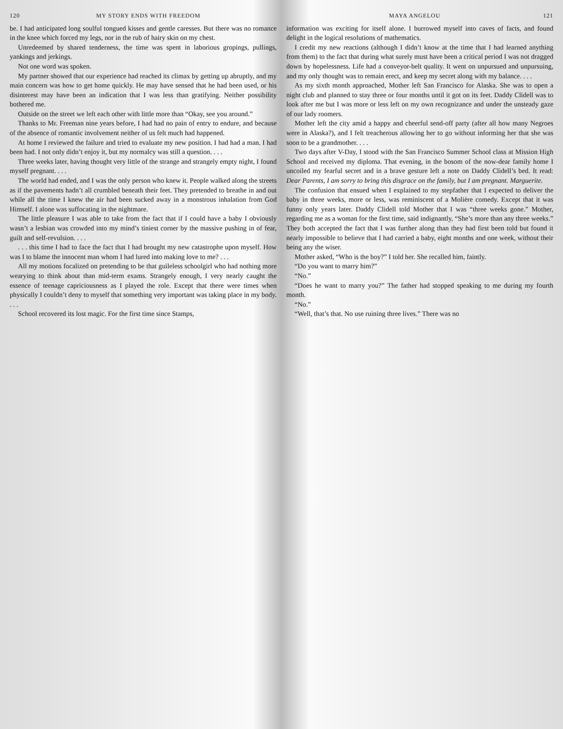120 MY STORY ENDS WITH FREEDOM
be. I had anticipated long soulful tongued kisses and gentle caresses. But there was no romance in the knee which forced my legs, nor in the rub of hairy skin on my chest.
Unredeemed by shared tenderness, the time was spent in laborious gropings, pullings, yankings and jerkings.
Not one word was spoken.
My partner showed that our experience had reached its climax by getting up abruptly, and my main concern was how to get home quickly. He may have sensed that he had been used, or his disinterest may have been an indication that I was less than gratifying. Neither possibility bothered me.
Outside on the street we left each other with little more than “Okay, see you around.”
Thanks to Mr. Freeman nine years before, I had had no pain of entry to endure, and because of the absence of romantic involvement neither of us felt much had happened.
At home I reviewed the failure and tried to evaluate my new position. I had had a man. I had been had. I not only didn’t enjoy it, but my normalcy was still a question. . . .
Three weeks later, having thought very little of the strange and strangely empty night, I found myself pregnant. . . .
The world had ended, and I was the only person who knew it. People walked along the streets as if the pavements hadn’t all crumbled beneath their feet. They pretended to breathe in and out while all the time I knew the air had been sucked away in a monstrous inhalation from God Himself. I alone was suffocating in the nightmare.
The little pleasure I was able to take from the fact that if I could have a baby I obviously wasn’t a lesbian was crowded into my mind’s tiniest corner by the massive pushing in of fear, guilt and self-revulsion. . . .
. . . this time I had to face the fact that I had brought my new catastrophe upon myself. How was I to blame the innocent man whom I had lured into making love to me? . . .
All my motions focalized on pretending to be that guileless schoolgirl who had nothing more wearying to think about than mid-term exams. Strangely enough, I very nearly caught the essence of teenage capriciousness as I played the role. Except that there were times when physically I couldn’t deny to myself that something very important was taking place in my body. . . .
School recovered its lost magic. For the first time since Stamps,
MAYA ANGELOU 121
information was exciting for itself alone. I burrowed myself into caves of facts, and found delight in the logical resolutions of mathematics.
I credit my new reactions (although I didn’t know at the time that I had learned anything from them) to the fact that during what surely must have been a critical period I was not dragged down by hopelessness. Life had a conveyor-belt quality. It went on unpursued and unpursuing, and my only thought was to remain erect, and keep my secret along with my balance. . . .
As my sixth month approached, Mother left San Francisco for Alaska. She was to open a night club and planned to stay three or four months until it got on its feet. Daddy Clidell was to look after me but I was more or less left on my own recognizance and under the unsteady gaze of our lady roomers.
Mother left the city amid a happy and cheerful send-off party (after all how many Negroes were in Alaska?), and I felt treacherous allowing her to go without informing her that she was soon to be a grandmother. . . .
Two days after V-Day, I stood with the San Francisco Summer School class at Mission High School and received my diploma. That evening, in the bosom of the now-dear family home I uncoiled my fearful secret and in a brave gesture left a note on Daddy Clidell’s bed. It read: Dear Parents, I am sorry to bring this disgrace on the family, but I am pregnant. Marguerite.
The confusion that ensued when I explained to my stepfather that I expected to deliver the baby in three weeks, more or less, was reminiscent of a Molière comedy. Except that it was funny only years later. Daddy Clidell told Mother that I was “three weeks gone.” Mother, regarding me as a woman for the first time, said indignantly, “She’s more than any three weeks.” They both accepted the fact that I was further along than they had first been told but found it nearly impossible to believe that I had carried a baby, eight months and one week, without their being any the wiser.
Mother asked, “Who is the boy?” I told her. She recalled him, faintly.
“Do you want to marry him?”
“No.”
“Does he want to marry you?” The father had stopped speaking to me during my fourth month.
“No.”
“Well, that’s that. No use ruining three lives.” There was no